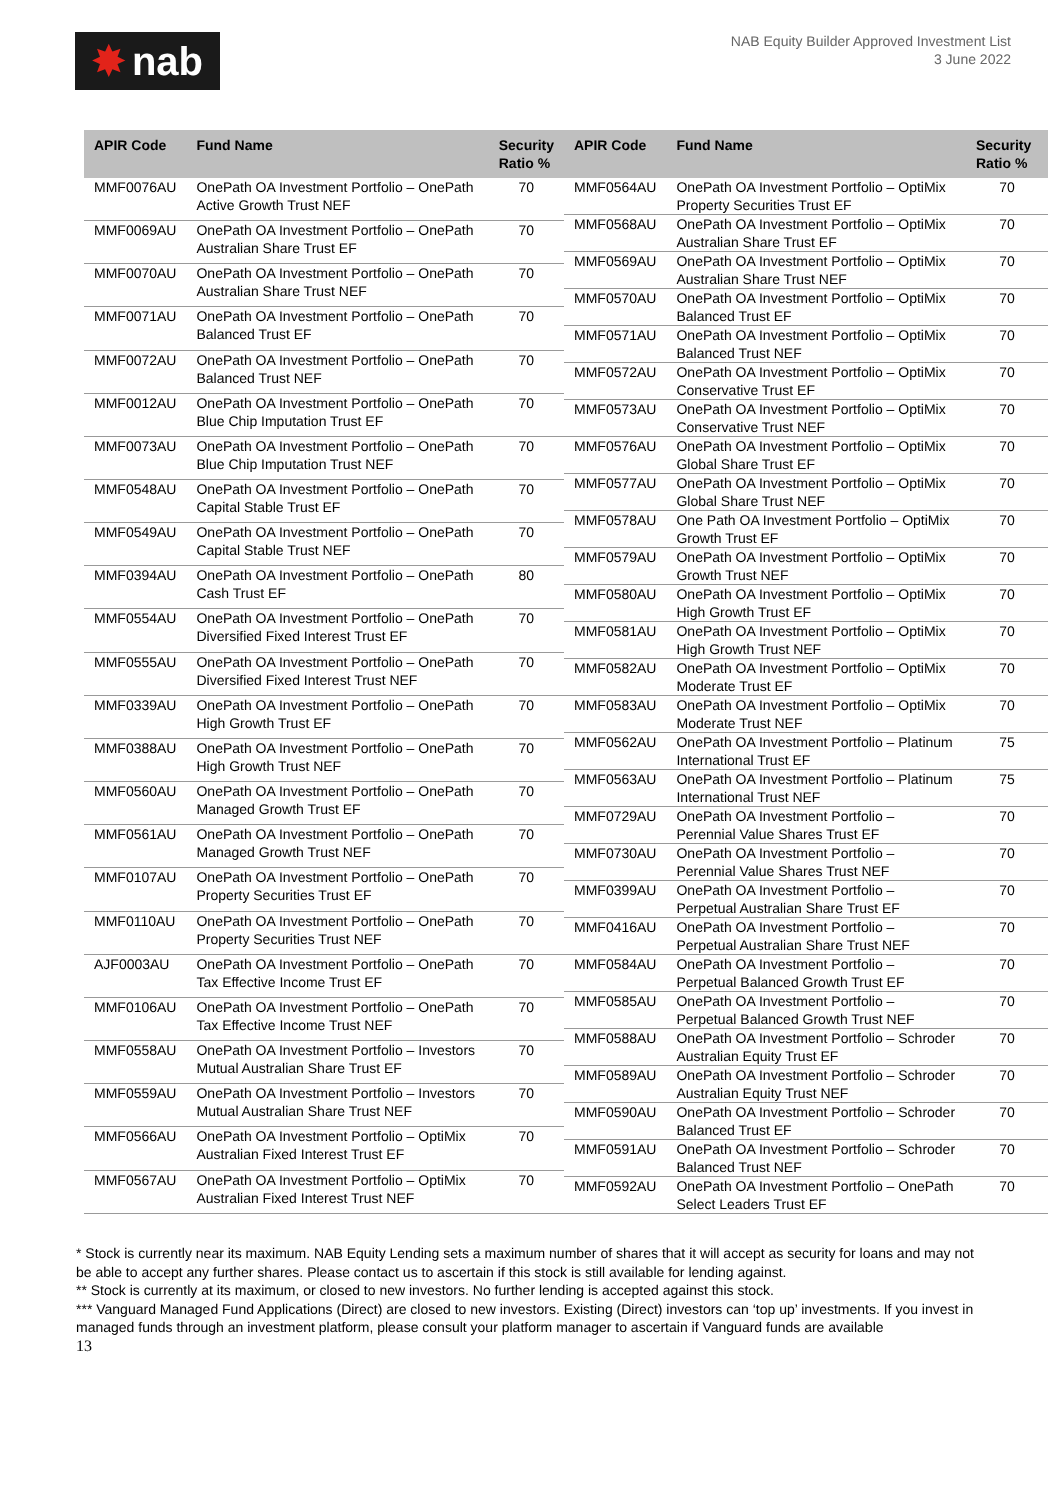✸ nab
NAB Equity Builder Approved Investment List
3 June 2022
| APIR Code | Fund Name | Security Ratio % |
| --- | --- | --- |
| MMF0076AU | OnePath OA Investment Portfolio – OnePath Active Growth Trust NEF | 70 |
| MMF0069AU | OnePath OA Investment Portfolio – OnePath Australian Share Trust EF | 70 |
| MMF0070AU | OnePath OA Investment Portfolio – OnePath Australian Share Trust NEF | 70 |
| MMF0071AU | OnePath OA Investment Portfolio – OnePath Balanced Trust EF | 70 |
| MMF0072AU | OnePath OA Investment Portfolio – OnePath Balanced Trust NEF | 70 |
| MMF0012AU | OnePath OA Investment Portfolio – OnePath Blue Chip Imputation Trust EF | 70 |
| MMF0073AU | OnePath OA Investment Portfolio – OnePath Blue Chip Imputation Trust NEF | 70 |
| MMF0548AU | OnePath OA Investment Portfolio – OnePath Capital Stable Trust EF | 70 |
| MMF0549AU | OnePath OA Investment Portfolio – OnePath Capital Stable Trust NEF | 70 |
| MMF0394AU | OnePath OA Investment Portfolio – OnePath Cash Trust EF | 80 |
| MMF0554AU | OnePath OA Investment Portfolio – OnePath Diversified Fixed Interest Trust EF | 70 |
| MMF0555AU | OnePath OA Investment Portfolio – OnePath Diversified Fixed Interest Trust NEF | 70 |
| MMF0339AU | OnePath OA Investment Portfolio – OnePath High Growth Trust EF | 70 |
| MMF0388AU | OnePath OA Investment Portfolio – OnePath High Growth Trust NEF | 70 |
| MMF0560AU | OnePath OA Investment Portfolio – OnePath Managed Growth Trust EF | 70 |
| MMF0561AU | OnePath OA Investment Portfolio – OnePath Managed Growth Trust NEF | 70 |
| MMF0107AU | OnePath OA Investment Portfolio – OnePath Property Securities Trust EF | 70 |
| MMF0110AU | OnePath OA Investment Portfolio – OnePath Property Securities Trust NEF | 70 |
| AJF0003AU | OnePath OA Investment Portfolio – OnePath Tax Effective Income Trust EF | 70 |
| MMF0106AU | OnePath OA Investment Portfolio – OnePath Tax Effective Income Trust NEF | 70 |
| MMF0558AU | OnePath OA Investment Portfolio – Investors Mutual Australian Share Trust EF | 70 |
| MMF0559AU | OnePath OA Investment Portfolio – Investors Mutual Australian Share Trust NEF | 70 |
| MMF0566AU | OnePath OA Investment Portfolio – OptiMix Australian Fixed Interest Trust EF | 70 |
| MMF0567AU | OnePath OA Investment Portfolio – OptiMix Australian Fixed Interest Trust NEF | 70 |
| APIR Code | Fund Name | Security Ratio % |
| --- | --- | --- |
| MMF0564AU | OnePath OA Investment Portfolio – OptiMix Property Securities Trust EF | 70 |
| MMF0568AU | OnePath OA Investment Portfolio – OptiMix Australian Share Trust EF | 70 |
| MMF0569AU | OnePath OA Investment Portfolio – OptiMix Australian Share Trust NEF | 70 |
| MMF0570AU | OnePath OA Investment Portfolio – OptiMix Balanced Trust EF | 70 |
| MMF0571AU | OnePath OA Investment Portfolio – OptiMix Balanced Trust NEF | 70 |
| MMF0572AU | OnePath OA Investment Portfolio – OptiMix Conservative Trust EF | 70 |
| MMF0573AU | OnePath OA Investment Portfolio – OptiMix Conservative Trust NEF | 70 |
| MMF0576AU | OnePath OA Investment Portfolio – OptiMix Global Share Trust EF | 70 |
| MMF0577AU | OnePath OA Investment Portfolio – OptiMix Global Share Trust NEF | 70 |
| MMF0578AU | One Path OA Investment Portfolio – OptiMix Growth Trust EF | 70 |
| MMF0579AU | OnePath OA Investment Portfolio – OptiMix Growth Trust NEF | 70 |
| MMF0580AU | OnePath OA Investment Portfolio – OptiMix High Growth Trust EF | 70 |
| MMF0581AU | OnePath OA Investment Portfolio – OptiMix High Growth Trust NEF | 70 |
| MMF0582AU | OnePath OA Investment Portfolio – OptiMix Moderate Trust EF | 70 |
| MMF0583AU | OnePath OA Investment Portfolio – OptiMix Moderate Trust NEF | 70 |
| MMF0562AU | OnePath OA Investment Portfolio – Platinum International Trust EF | 75 |
| MMF0563AU | OnePath OA Investment Portfolio – Platinum International Trust NEF | 75 |
| MMF0729AU | OnePath OA Investment Portfolio – Perennial Value Shares Trust EF | 70 |
| MMF0730AU | OnePath OA Investment Portfolio – Perennial Value Shares Trust NEF | 70 |
| MMF0399AU | OnePath OA Investment Portfolio – Perpetual Australian Share Trust EF | 70 |
| MMF0416AU | OnePath OA Investment Portfolio – Perpetual Australian Share Trust NEF | 70 |
| MMF0584AU | OnePath OA Investment Portfolio – Perpetual Balanced Growth Trust EF | 70 |
| MMF0585AU | OnePath OA Investment Portfolio – Perpetual Balanced Growth Trust NEF | 70 |
| MMF0588AU | OnePath OA Investment Portfolio – Schroder Australian Equity Trust EF | 70 |
| MMF0589AU | OnePath OA Investment Portfolio – Schroder Australian Equity Trust NEF | 70 |
| MMF0590AU | OnePath OA Investment Portfolio – Schroder Balanced Trust EF | 70 |
| MMF0591AU | OnePath OA Investment Portfolio – Schroder Balanced Trust NEF | 70 |
| MMF0592AU | OnePath OA Investment Portfolio – OnePath Select Leaders Trust EF | 70 |
* Stock is currently near its maximum. NAB Equity Lending sets a maximum number of shares that it will accept as security for loans and may not be able to accept any further shares. Please contact us to ascertain if this stock is still available for lending against.
** Stock is currently at its maximum, or closed to new investors. No further lending is accepted against this stock.
*** Vanguard Managed Fund Applications (Direct) are closed to new investors. Existing (Direct) investors can ‘top up’ investments. If you invest in managed funds through an investment platform, please consult your platform manager to ascertain if Vanguard funds are available
13